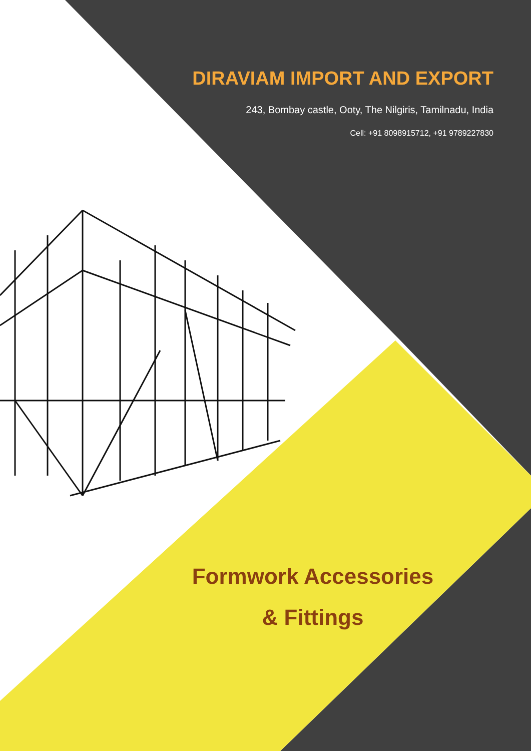DIRAVIAM IMPORT AND EXPORT
243, Bombay castle, Ooty, The Nilgiris, Tamilnadu, India
Cell: +91 8098915712, +91 9789227830
Formwork Accessories
& Fittings